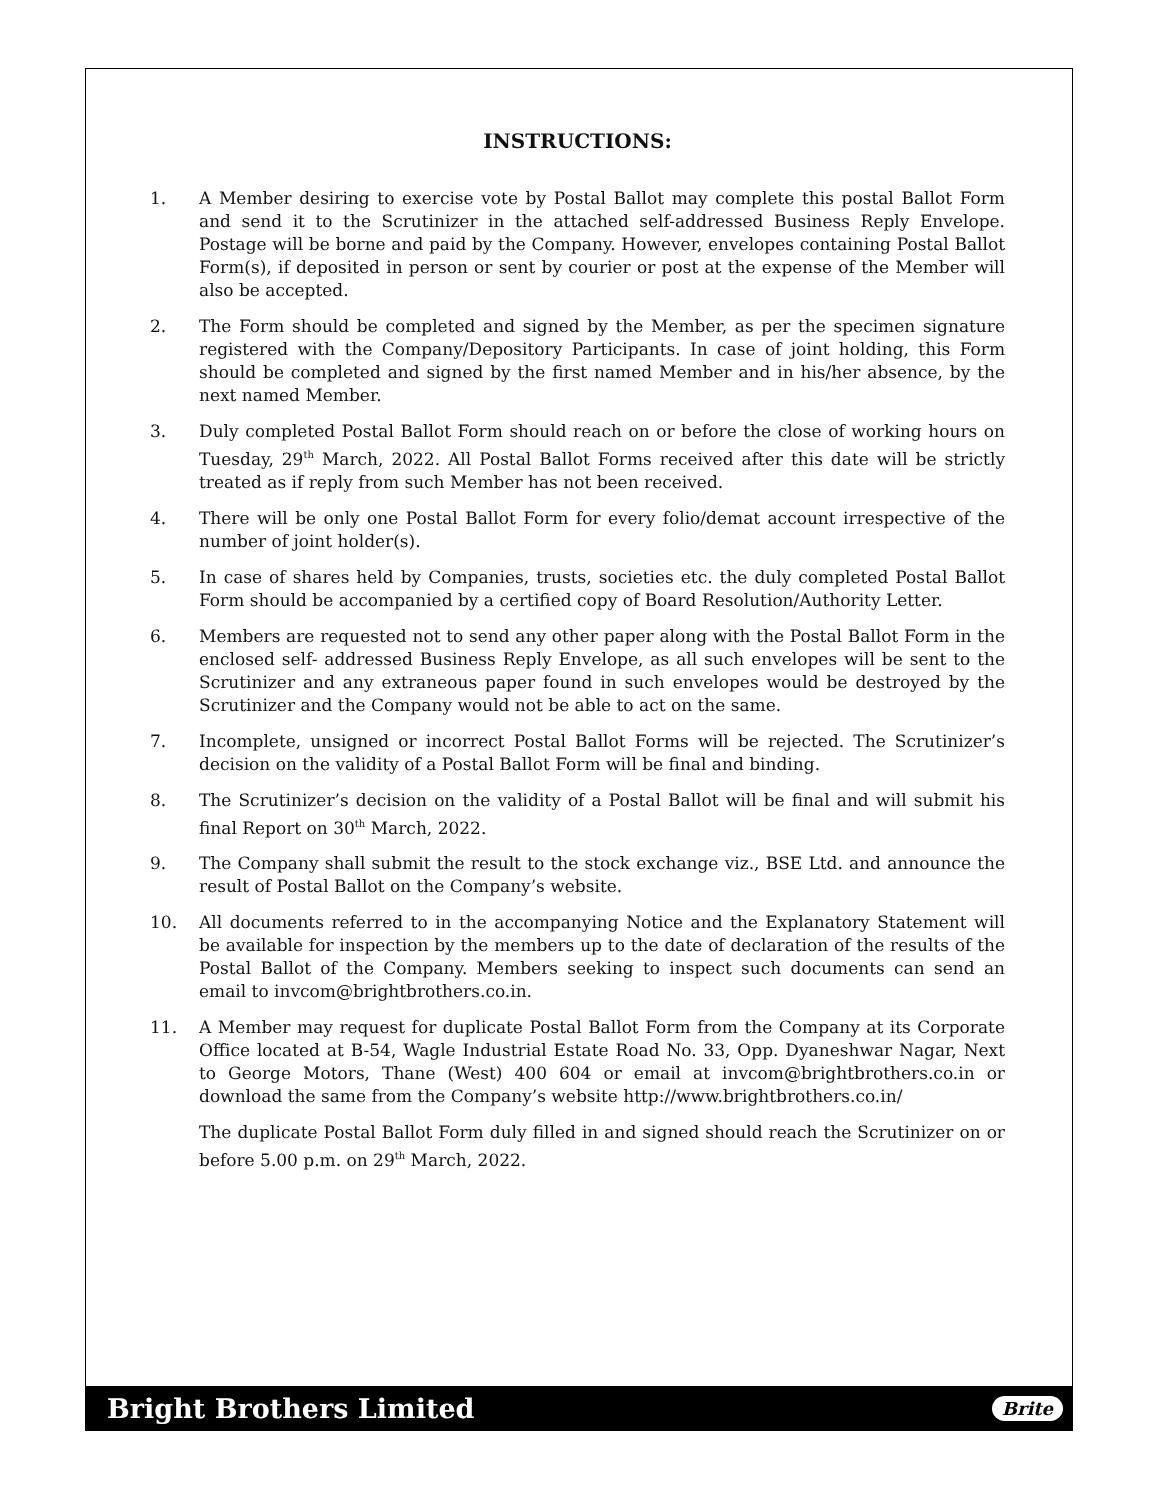INSTRUCTIONS:
1. A Member desiring to exercise vote by Postal Ballot may complete this postal Ballot Form and send it to the Scrutinizer in the attached self-addressed Business Reply Envelope. Postage will be borne and paid by the Company. However, envelopes containing Postal Ballot Form(s), if deposited in person or sent by courier or post at the expense of the Member will also be accepted.
2. The Form should be completed and signed by the Member, as per the specimen signature registered with the Company/Depository Participants. In case of joint holding, this Form should be completed and signed by the first named Member and in his/her absence, by the next named Member.
3. Duly completed Postal Ballot Form should reach on or before the close of working hours on Tuesday, 29<sup>th</sup> March, 2022. All Postal Ballot Forms received after this date will be strictly treated as if reply from such Member has not been received.
4. There will be only one Postal Ballot Form for every folio/demat account irrespective of the number of joint holder(s).
5. In case of shares held by Companies, trusts, societies etc. the duly completed Postal Ballot Form should be accompanied by a certified copy of Board Resolution/Authority Letter.
6. Members are requested not to send any other paper along with the Postal Ballot Form in the enclosed self- addressed Business Reply Envelope, as all such envelopes will be sent to the Scrutinizer and any extraneous paper found in such envelopes would be destroyed by the Scrutinizer and the Company would not be able to act on the same.
7. Incomplete, unsigned or incorrect Postal Ballot Forms will be rejected. The Scrutinizer’s decision on the validity of a Postal Ballot Form will be final and binding.
8. The Scrutinizer’s decision on the validity of a Postal Ballot will be final and will submit his final Report on 30<sup>th</sup> March, 2022.
9. The Company shall submit the result to the stock exchange viz., BSE Ltd. and announce the result of Postal Ballot on the Company’s website.
10. All documents referred to in the accompanying Notice and the Explanatory Statement will be available for inspection by the members up to the date of declaration of the results of the Postal Ballot of the Company. Members seeking to inspect such documents can send an email to invcom@brightbrothers.co.in.
11. A Member may request for duplicate Postal Ballot Form from the Company at its Corporate Office located at B-54, Wagle Industrial Estate Road No. 33, Opp. Dyaneshwar Nagar, Next to George Motors, Thane (West) 400 604 or email at invcom@brightbrothers.co.in or download the same from the Company’s website http://www.brightbrothers.co.in/
The duplicate Postal Ballot Form duly filled in and signed should reach the Scrutinizer on or before 5.00 p.m. on 29<sup>th</sup> March, 2022.
Bright Brothers Limited Brite